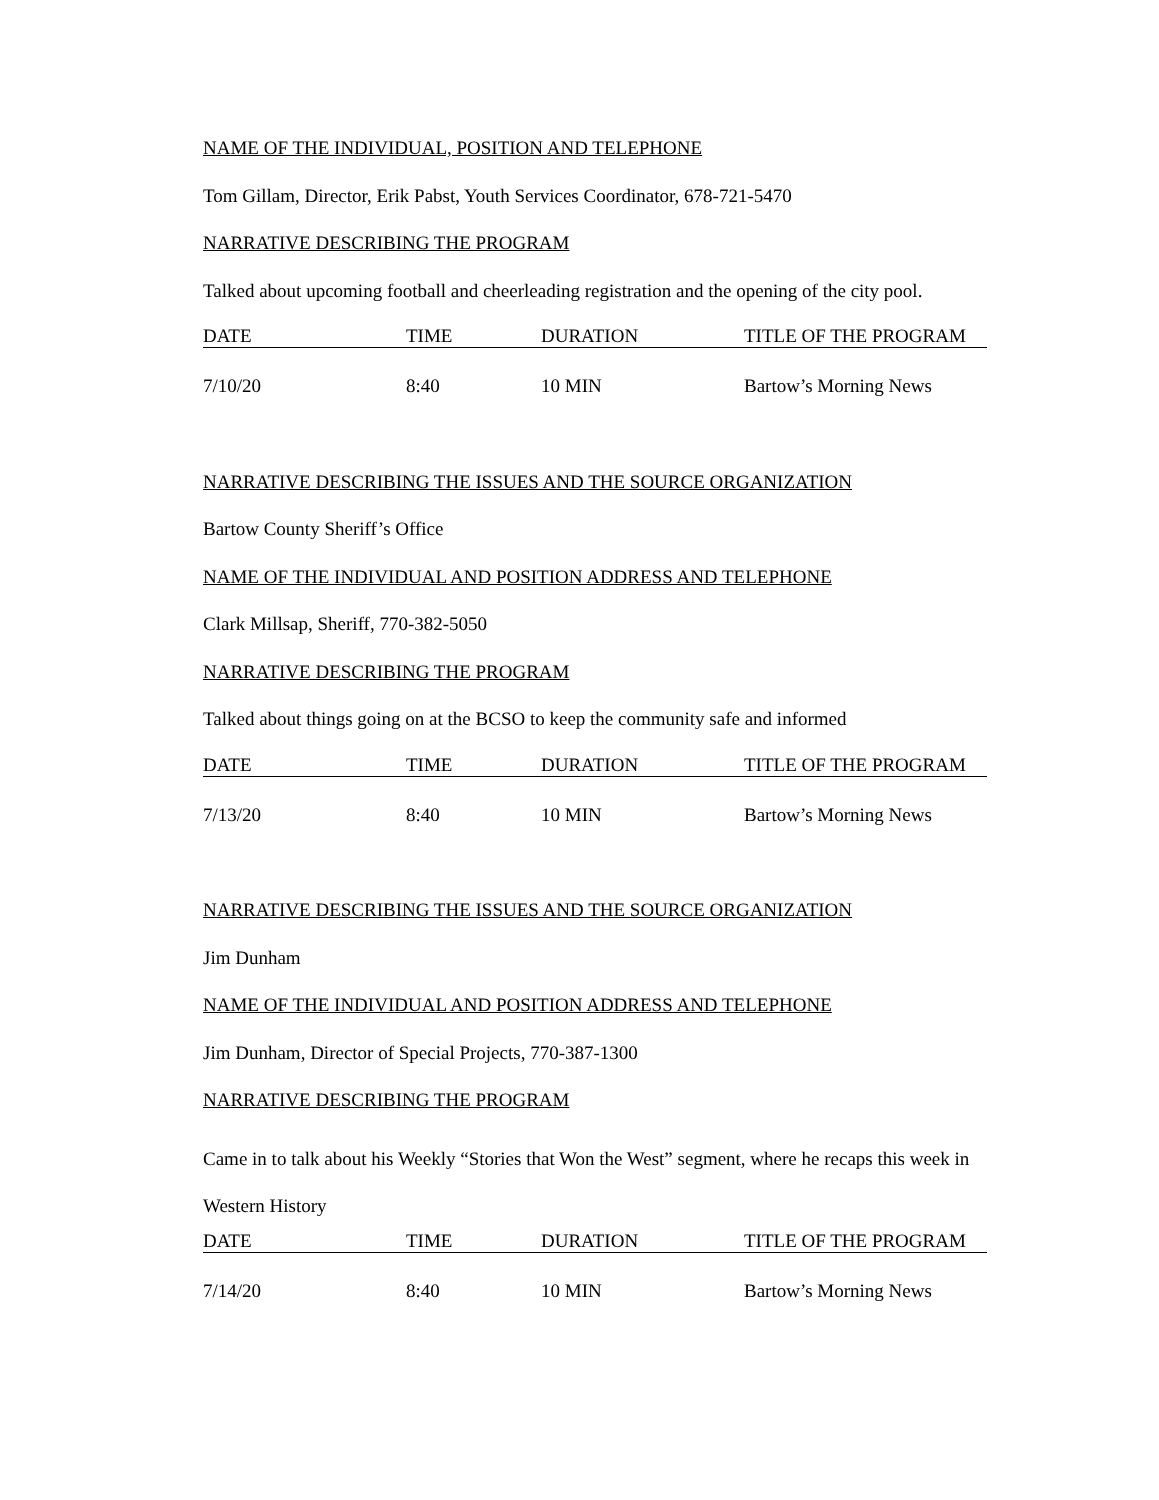NAME OF THE INDIVIDUAL, POSITION AND TELEPHONE
Tom Gillam, Director, Erik Pabst, Youth Services Coordinator, 678-721-5470
NARRATIVE DESCRIBING THE PROGRAM
Talked about upcoming football and cheerleading registration and the opening of the city pool.
| DATE | TIME | DURATION | TITLE OF THE PROGRAM |
| 7/10/20 | 8:40 | 10 MIN | Bartow’s Morning News |
NARRATIVE DESCRIBING THE ISSUES AND THE SOURCE ORGANIZATION
Bartow County Sheriff’s Office
NAME OF THE INDIVIDUAL AND POSITION ADDRESS AND TELEPHONE
Clark Millsap, Sheriff, 770-382-5050
NARRATIVE DESCRIBING THE PROGRAM
Talked about things going on at the BCSO to keep the community safe and informed
| DATE | TIME | DURATION | TITLE OF THE PROGRAM |
| 7/13/20 | 8:40 | 10 MIN | Bartow’s Morning News |
NARRATIVE DESCRIBING THE ISSUES AND THE SOURCE ORGANIZATION
Jim Dunham
NAME OF THE INDIVIDUAL AND POSITION ADDRESS AND TELEPHONE
Jim Dunham, Director of Special Projects, 770-387-1300
NARRATIVE DESCRIBING THE PROGRAM
Came in to talk about his Weekly “Stories that Won the West” segment, where he recaps this week in Western History
| DATE | TIME | DURATION | TITLE OF THE PROGRAM |
| 7/14/20 | 8:40 | 10 MIN | Bartow’s Morning News |